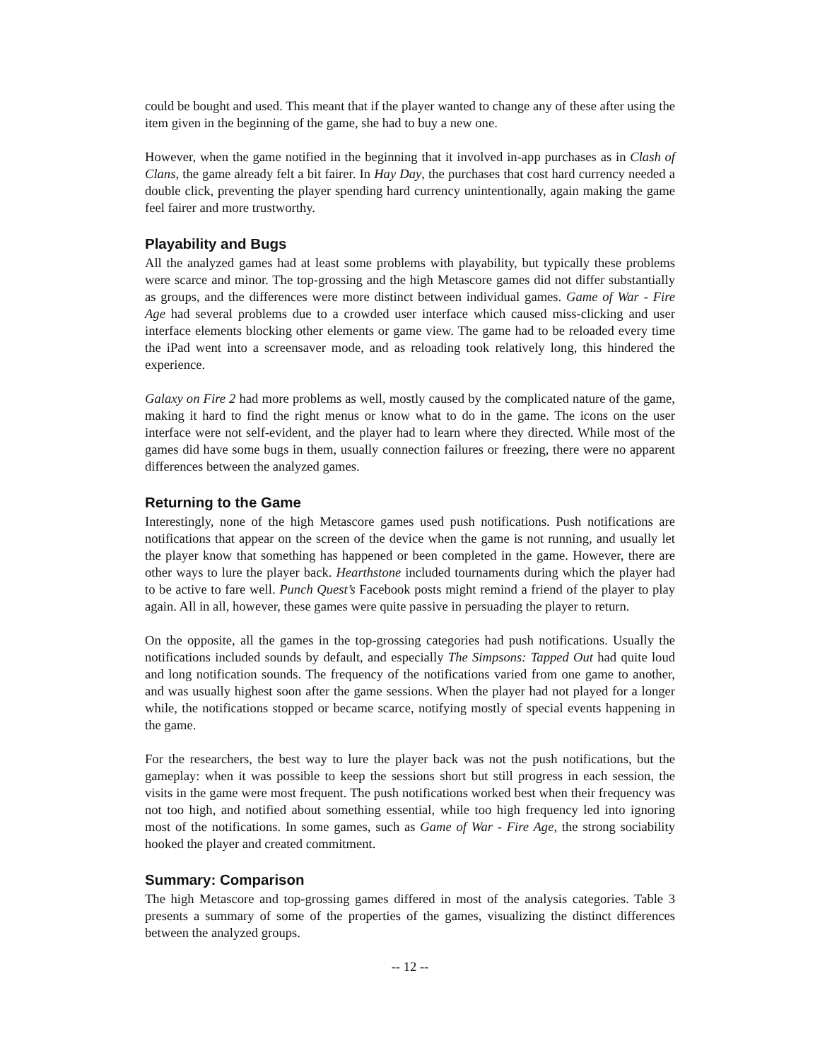could be bought and used. This meant that if the player wanted to change any of these after using the item given in the beginning of the game, she had to buy a new one.
However, when the game notified in the beginning that it involved in-app purchases as in Clash of Clans, the game already felt a bit fairer. In Hay Day, the purchases that cost hard currency needed a double click, preventing the player spending hard currency unintentionally, again making the game feel fairer and more trustworthy.
Playability and Bugs
All the analyzed games had at least some problems with playability, but typically these problems were scarce and minor. The top-grossing and the high Metascore games did not differ substantially as groups, and the differences were more distinct between individual games. Game of War - Fire Age had several problems due to a crowded user interface which caused miss-clicking and user interface elements blocking other elements or game view. The game had to be reloaded every time the iPad went into a screensaver mode, and as reloading took relatively long, this hindered the experience.
Galaxy on Fire 2 had more problems as well, mostly caused by the complicated nature of the game, making it hard to find the right menus or know what to do in the game. The icons on the user interface were not self-evident, and the player had to learn where they directed. While most of the games did have some bugs in them, usually connection failures or freezing, there were no apparent differences between the analyzed games.
Returning to the Game
Interestingly, none of the high Metascore games used push notifications. Push notifications are notifications that appear on the screen of the device when the game is not running, and usually let the player know that something has happened or been completed in the game. However, there are other ways to lure the player back. Hearthstone included tournaments during which the player had to be active to fare well. Punch Quest’s Facebook posts might remind a friend of the player to play again. All in all, however, these games were quite passive in persuading the player to return.
On the opposite, all the games in the top-grossing categories had push notifications. Usually the notifications included sounds by default, and especially The Simpsons: Tapped Out had quite loud and long notification sounds. The frequency of the notifications varied from one game to another, and was usually highest soon after the game sessions. When the player had not played for a longer while, the notifications stopped or became scarce, notifying mostly of special events happening in the game.
For the researchers, the best way to lure the player back was not the push notifications, but the gameplay: when it was possible to keep the sessions short but still progress in each session, the visits in the game were most frequent. The push notifications worked best when their frequency was not too high, and notified about something essential, while too high frequency led into ignoring most of the notifications. In some games, such as Game of War - Fire Age, the strong sociability hooked the player and created commitment.
Summary: Comparison
The high Metascore and top-grossing games differed in most of the analysis categories. Table 3 presents a summary of some of the properties of the games, visualizing the distinct differences between the analyzed groups.
-- 12 --